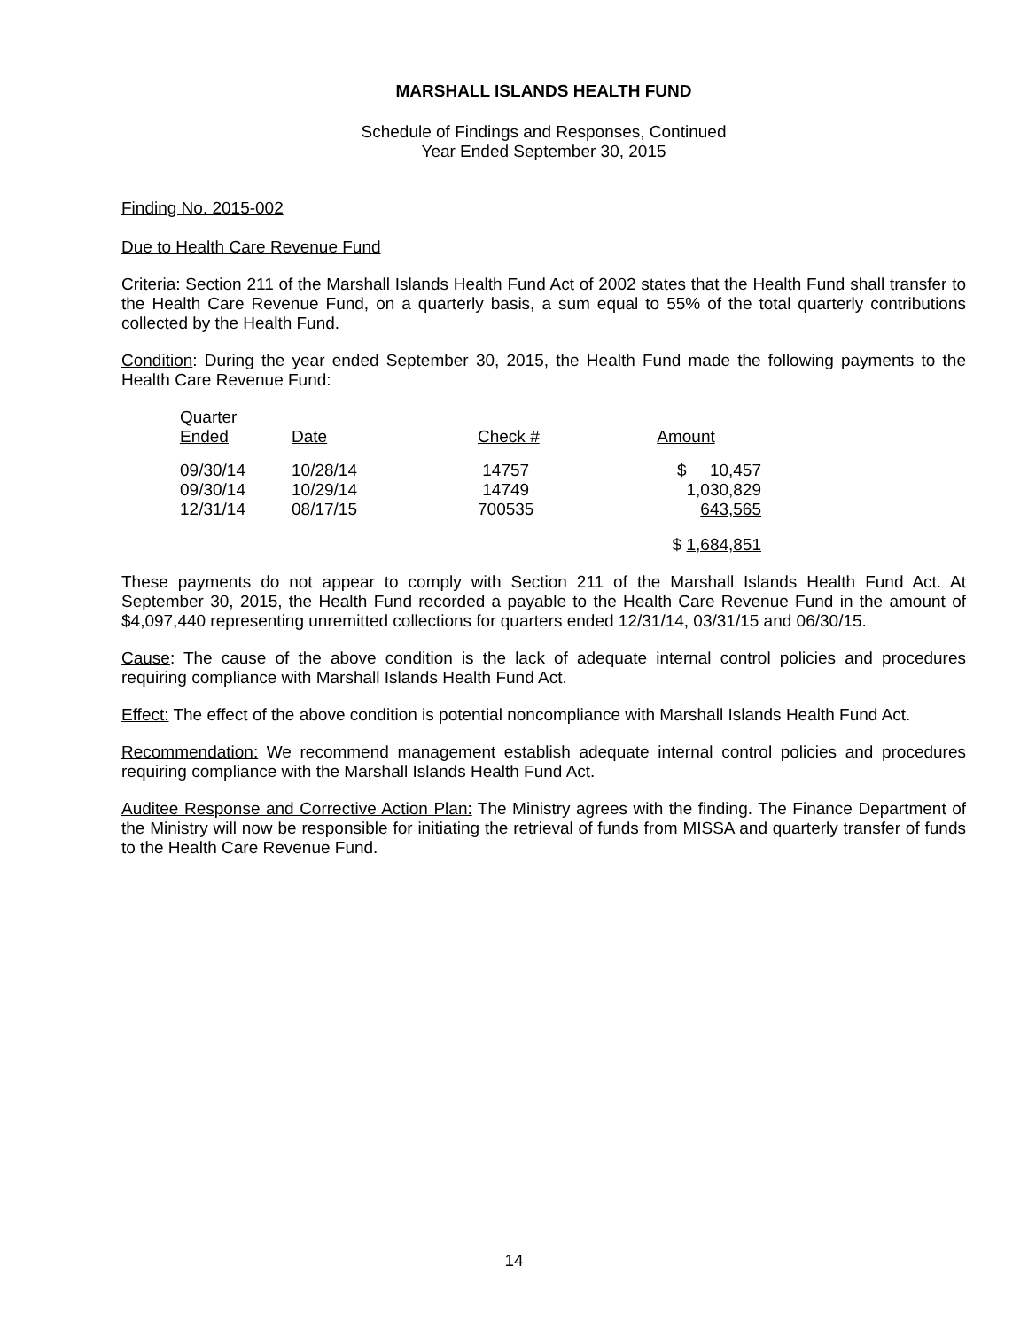MARSHALL ISLANDS HEALTH FUND
Schedule of Findings and Responses, Continued
Year Ended September 30, 2015
Finding No. 2015-002
Due to Health Care Revenue Fund
Criteria: Section 211 of the Marshall Islands Health Fund Act of 2002 states that the Health Fund shall transfer to the Health Care Revenue Fund, on a quarterly basis, a sum equal to 55% of the total quarterly contributions collected by the Health Fund.
Condition: During the year ended September 30, 2015, the Health Fund made the following payments to the Health Care Revenue Fund:
| Quarter Ended | Date | Check # | Amount |
| --- | --- | --- | --- |
| 09/30/14 09/30/14 12/31/14 | 10/28/14 10/29/14 08/17/15 | 14757 14749 700535 | $ 10,457 1,030,829 643,565 |
| | | | $ 1,684,851 |
These payments do not appear to comply with Section 211 of the Marshall Islands Health Fund Act. At September 30, 2015, the Health Fund recorded a payable to the Health Care Revenue Fund in the amount of $4,097,440 representing unremitted collections for quarters ended 12/31/14, 03/31/15 and 06/30/15.
Cause: The cause of the above condition is the lack of adequate internal control policies and procedures requiring compliance with Marshall Islands Health Fund Act.
Effect: The effect of the above condition is potential noncompliance with Marshall Islands Health Fund Act.
Recommendation: We recommend management establish adequate internal control policies and procedures requiring compliance with the Marshall Islands Health Fund Act.
Auditee Response and Corrective Action Plan: The Ministry agrees with the finding. The Finance Department of the Ministry will now be responsible for initiating the retrieval of funds from MISSA and quarterly transfer of funds to the Health Care Revenue Fund.
14